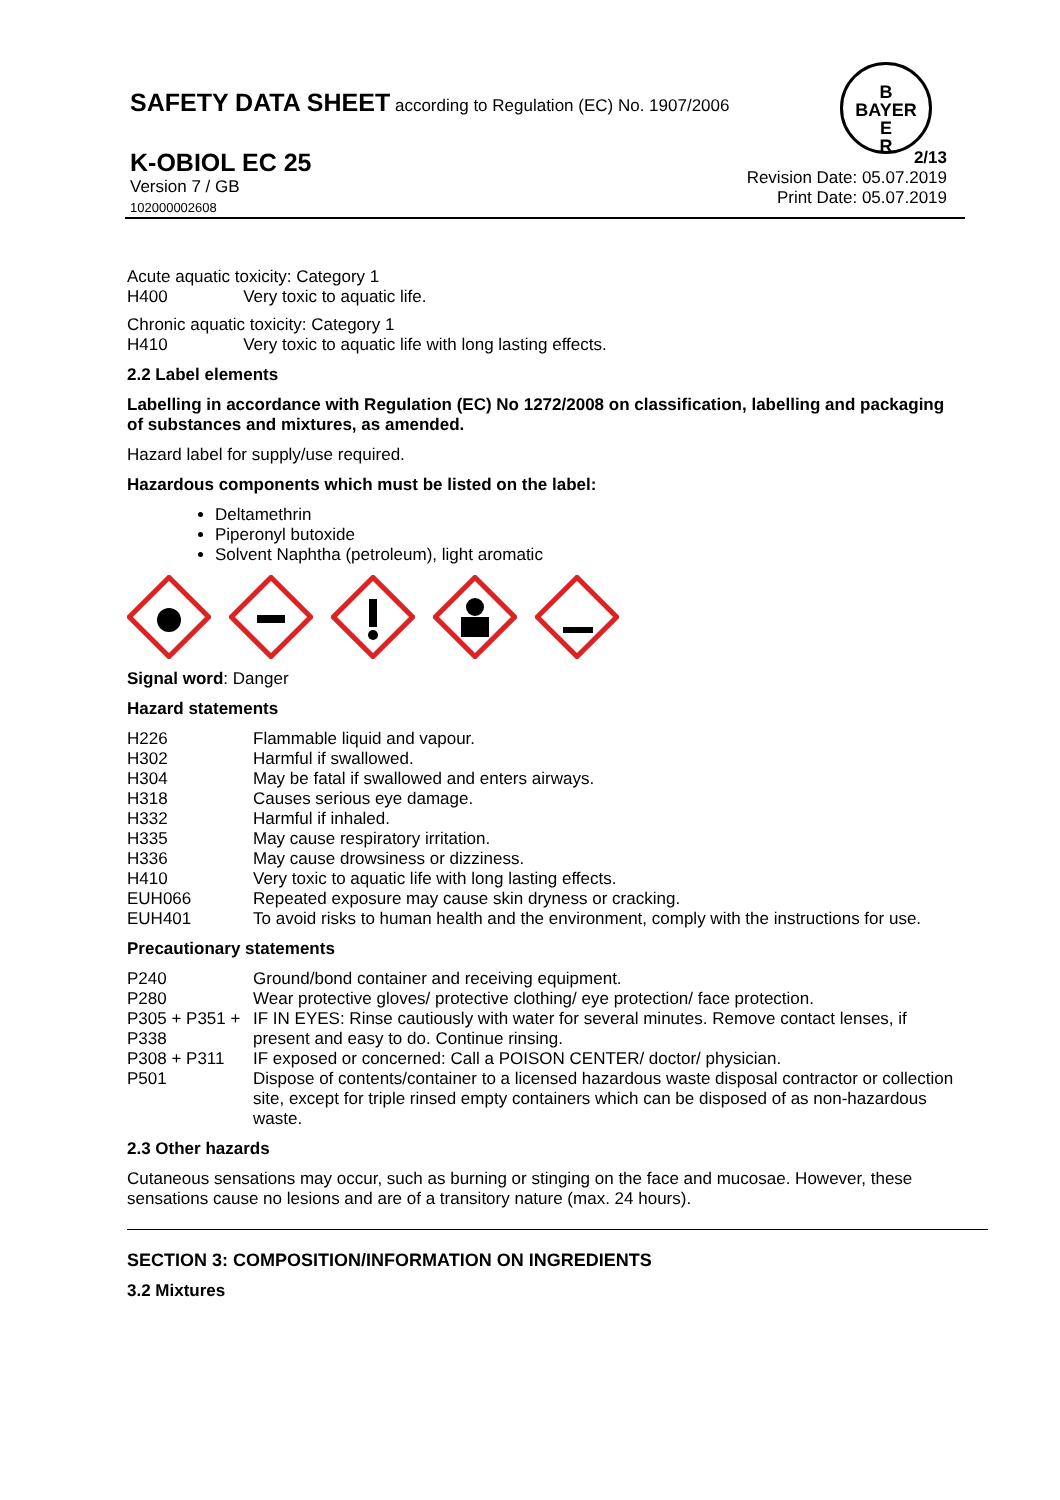SAFETY DATA SHEET according to Regulation (EC) No. 1907/2006
B
BAYER
E
R
K-OBIOL EC 25
Version 7 / GB
102000002608
2/13
Revision Date: 05.07.2019
Print Date: 05.07.2019
Acute aquatic toxicity: Category 1
H400 Very toxic to aquatic life.
Chronic aquatic toxicity: Category 1
H410 Very toxic to aquatic life with long lasting effects.
2.2 Label elements
Labelling in accordance with Regulation (EC) No 1272/2008 on classification, labelling and packaging of substances and mixtures, as amended.
Hazard label for supply/use required.
Hazardous components which must be listed on the label:
Deltamethrin
Piperonyl butoxide
Solvent Naphtha (petroleum), light aromatic
Signal word: Danger
Hazard statements
| H226 | Flammable liquid and vapour. |
| H302 | Harmful if swallowed. |
| H304 | May be fatal if swallowed and enters airways. |
| H318 | Causes serious eye damage. |
| H332 | Harmful if inhaled. |
| H335 | May cause respiratory irritation. |
| H336 | May cause drowsiness or dizziness. |
| H410 | Very toxic to aquatic life with long lasting effects. |
| EUH066 | Repeated exposure may cause skin dryness or cracking. |
| EUH401 | To avoid risks to human health and the environment, comply with the instructions for use. |
Precautionary statements
| P240 | Ground/bond container and receiving equipment. |
| P280 | Wear protective gloves/ protective clothing/ eye protection/ face protection. |
| P305 + P351 + P338 | IF IN EYES: Rinse cautiously with water for several minutes. Remove contact lenses, if present and easy to do. Continue rinsing. |
| P308 + P311 | IF exposed or concerned: Call a POISON CENTER/ doctor/ physician. |
| P501 | Dispose of contents/container to a licensed hazardous waste disposal contractor or collection site, except for triple rinsed empty containers which can be disposed of as non-hazardous waste. |
2.3 Other hazards
Cutaneous sensations may occur, such as burning or stinging on the face and mucosae. However, these sensations cause no lesions and are of a transitory nature (max. 24 hours).
SECTION 3: COMPOSITION/INFORMATION ON INGREDIENTS
3.2 Mixtures